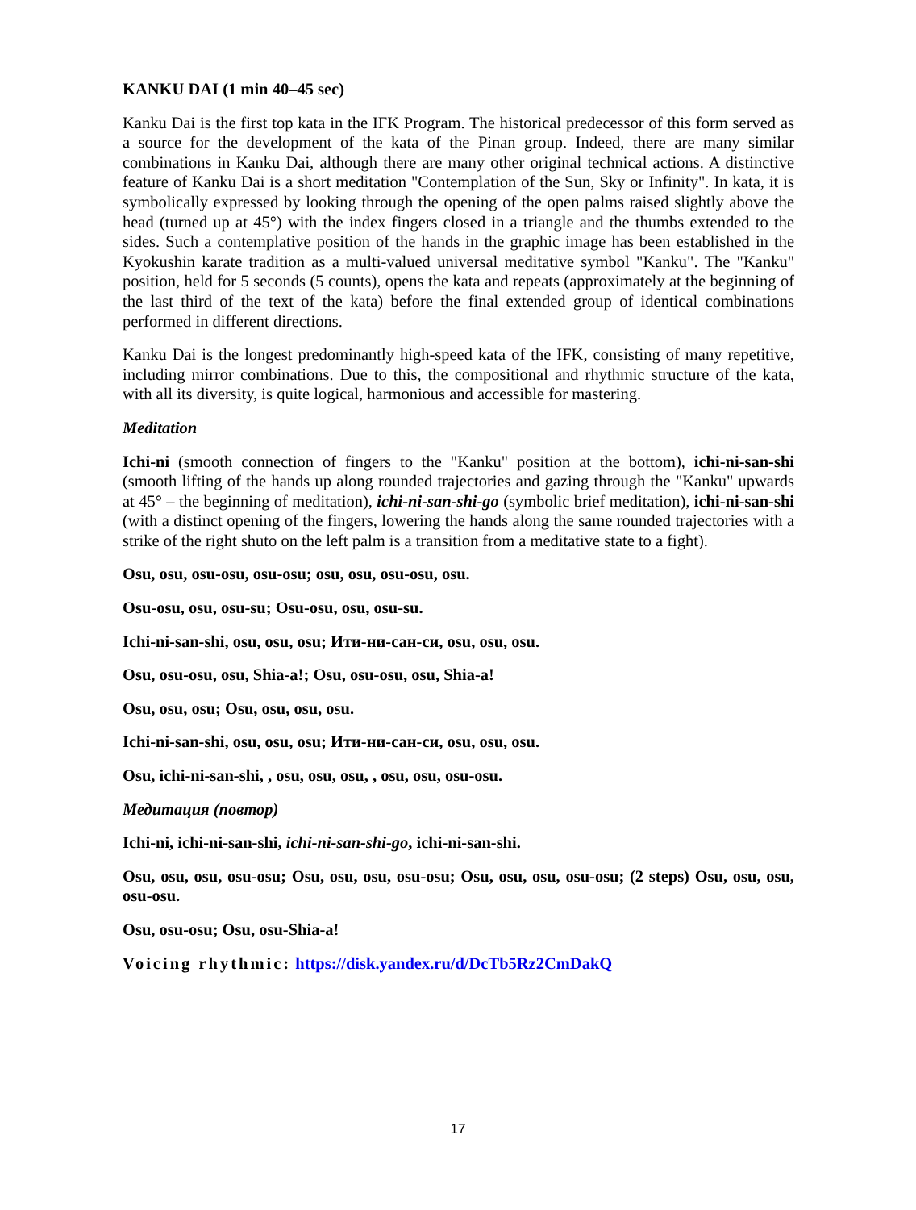KANKU DAI (1 min 40–45 sec)
Kanku Dai is the first top kata in the IFK Program. The historical predecessor of this form served as a source for the development of the kata of the Pinan group. Indeed, there are many similar combinations in Kanku Dai, although there are many other original technical actions. A distinctive feature of Kanku Dai is a short meditation "Contemplation of the Sun, Sky or Infinity". In kata, it is symbolically expressed by looking through the opening of the open palms raised slightly above the head (turned up at 45°) with the index fingers closed in a triangle and the thumbs extended to the sides. Such a contemplative position of the hands in the graphic image has been established in the Kyokushin karate tradition as a multi-valued universal meditative symbol "Kanku". The "Kanku" position, held for 5 seconds (5 counts), opens the kata and repeats (approximately at the beginning of the last third of the text of the kata) before the final extended group of identical combinations performed in different directions.
Kanku Dai is the longest predominantly high-speed kata of the IFK, consisting of many repetitive, including mirror combinations. Due to this, the compositional and rhythmic structure of the kata, with all its diversity, is quite logical, harmonious and accessible for mastering.
Meditation
Ichi-ni (smooth connection of fingers to the "Kanku" position at the bottom), ichi-ni-san-shi (smooth lifting of the hands up along rounded trajectories and gazing through the "Kanku" upwards at 45° – the beginning of meditation), ichi-ni-san-shi-go (symbolic brief meditation), ichi-ni-san-shi (with a distinct opening of the fingers, lowering the hands along the same rounded trajectories with a strike of the right shuto on the left palm is a transition from a meditative state to a fight).
Osu, osu, osu-osu, osu-osu; osu, osu, osu-osu, osu.
Osu-osu, osu, osu-su; Osu-osu, osu, osu-su.
Ichi-ni-san-shi, osu, osu, osu; Ити-ни-сан-си, osu, osu, osu.
Osu, osu-osu, osu, Shia-a!; Osu, osu-osu, osu, Shia-a!
Osu, osu, osu; Osu, osu, osu, osu.
Ichi-ni-san-shi, osu, osu, osu; Ити-ни-сан-си, osu, osu, osu.
Osu, ichi-ni-san-shi, , osu, osu, osu, , osu, osu, osu-osu.
Медитация (повтор)
Ichi-ni, ichi-ni-san-shi, ichi-ni-san-shi-go, ichi-ni-san-shi.
Osu, osu, osu, osu-osu; Osu, osu, osu, osu-osu; Osu, osu, osu, osu-osu; (2 steps) Osu, osu, osu, osu-osu.
Osu, osu-osu; Osu, osu-Shia-a!
Voicing rhythmic: https://disk.yandex.ru/d/DcTb5Rz2CmDakQ
17